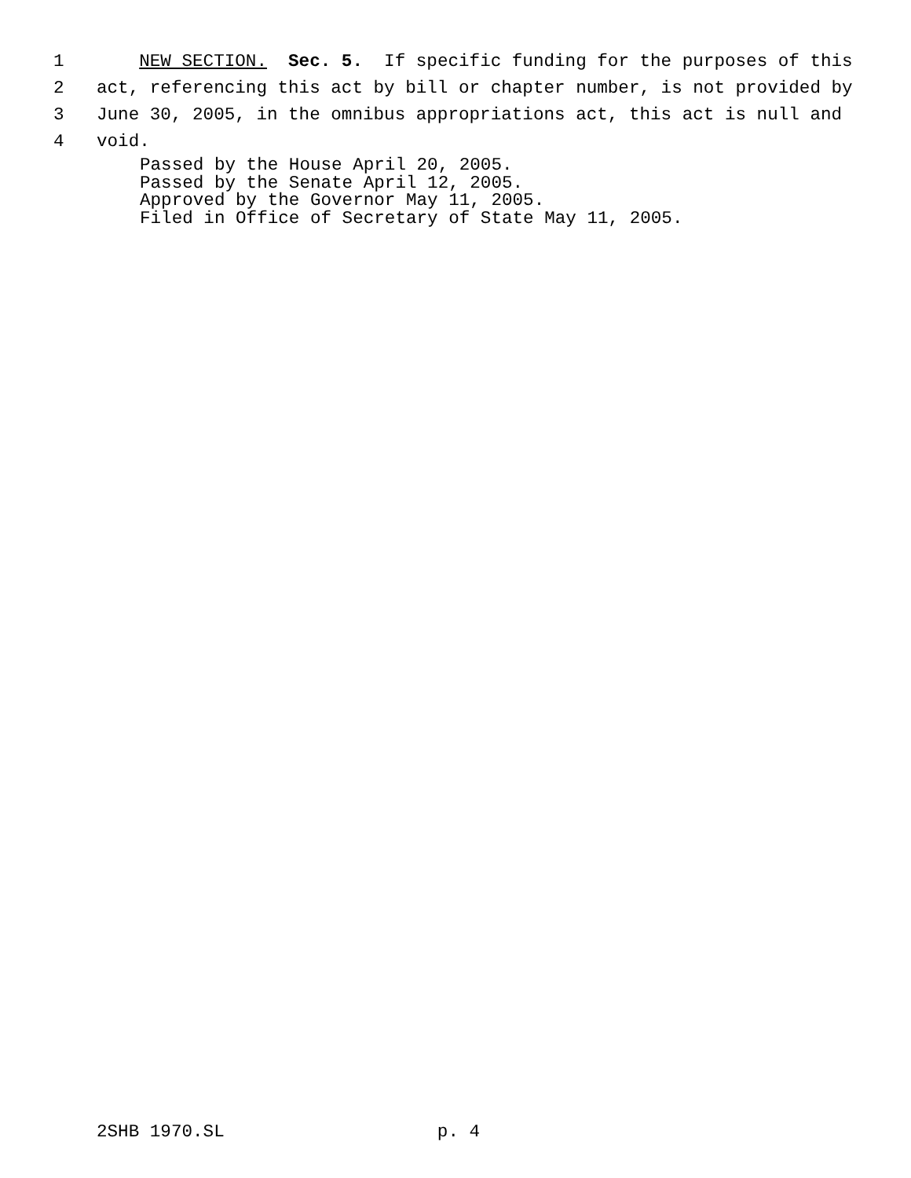1 NEW SECTION. Sec. 5. If specific funding for the purposes of this
2 act, referencing this act by bill or chapter number, is not provided by
3 June 30, 2005, in the omnibus appropriations act, this act is null and
4 void.
Passed by the House April 20, 2005.
Passed by the Senate April 12, 2005.
Approved by the Governor May 11, 2005.
Filed in Office of Secretary of State May 11, 2005.
2SHB 1970.SL p. 4